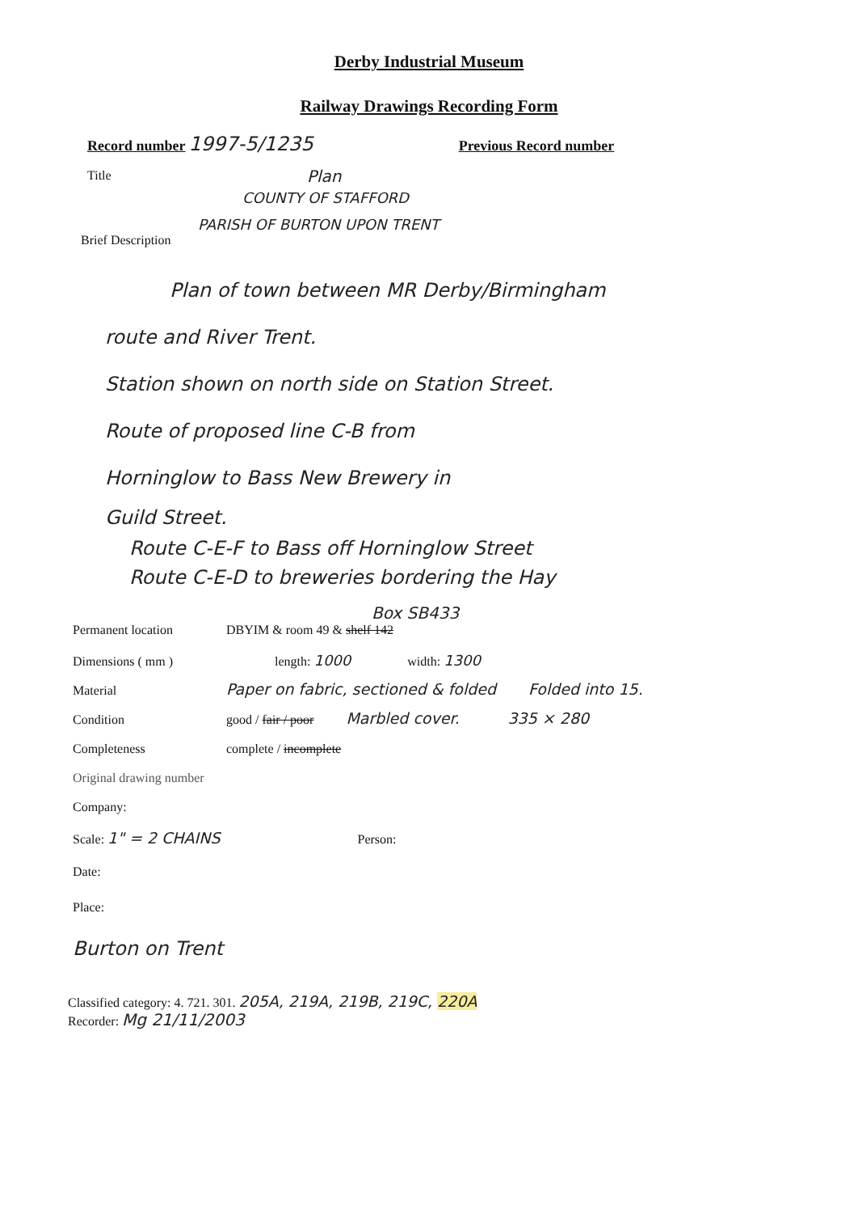Derby Industrial Museum
Railway Drawings Recording Form
Record number 1997-5/1235 Previous Record number
Title
Plan
COUNTY OF STAFFORD
PARISH OF BURTON UPON TRENT
Brief Description
Plan of town between MR Derby/Birmingham
route and River Trent.
Station shown on north side on Station Street.
Route of proposed line C-B from
Horninglow to Bass New Brewery in
Guild Street.
Route C-E-F to Bass off Horninglow Street
Route C-E-D to breweries bordering the Hay
Box SB433
Permanent location DBYIM & room 49 & shelf 142
Dimensions ( mm ) length: 1000 width: 1300
Material Paper on fabric, sectioned & folded Folded into 15.
Condition good / fair / poor Marbled cover. 335 × 280
Completeness complete / incomplete
Original drawing number
Company:
Scale: 1" = 2 CHAINS Person:
Date:
Place:
Burton on Trent
Classified category: 4. 721. 301. 205A, 219A, 219B, 219C, 220A
Recorder: Mg 21/11/2003